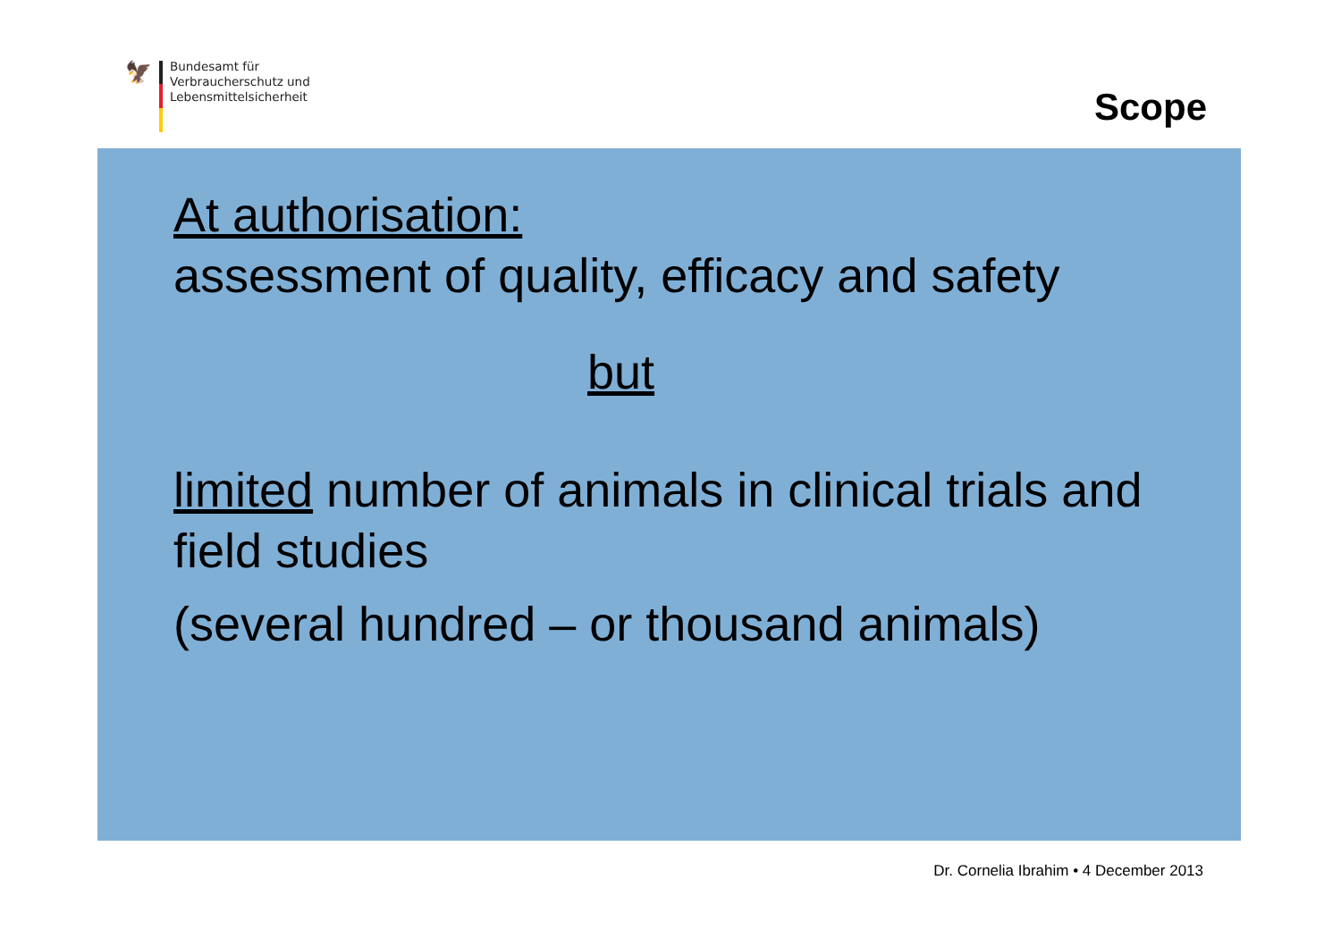🦅
Bundesamt für
Verbraucherschutz und
Lebensmittelsicherheit
Scope
At authorisation:
assessment of quality, efficacy and safety
but
limited number of animals in clinical trials and field studies
(several hundred – or thousand animals)
Dr. Cornelia Ibrahim • 4 December 2013